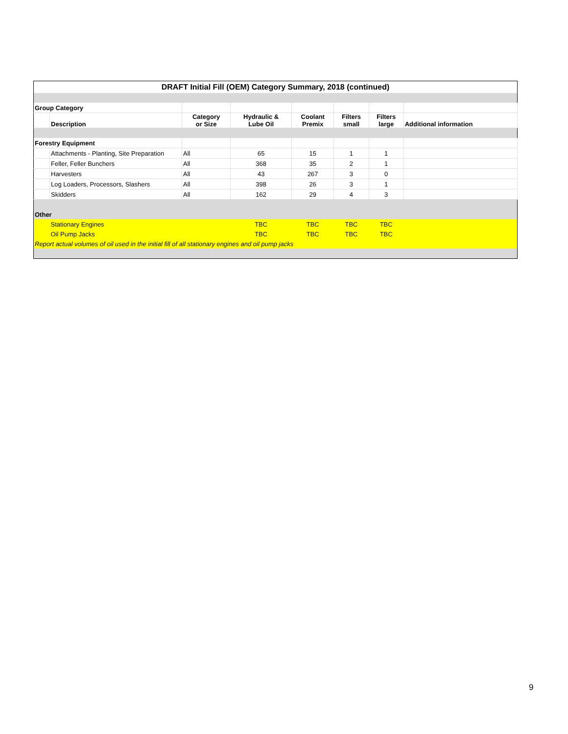| DRAFT Initial Fill (OEM) Category Summary, 2018 (continued) | | | | | | | |
| Group Category | | | | | | | |
| | Description | Category or Size | Hydraulic & Lube Oil | Coolant Premix | Filters small | Filters large | Additional information |
| Forestry Equipment | | | | | | | |
| | Attachments - Planting, Site Preparation | All | 65 | 15 | 1 | 1 | |
| | Feller, Feller Bunchers | All | 368 | 35 | 2 | 1 | |
| | Harvesters | All | 43 | 267 | 3 | 0 | |
| | Log Loaders, Processors, Slashers | All | 398 | 26 | 3 | 1 | |
| | Skidders | All | 162 | 29 | 4 | 3 | |
| Other | | | | | | | |
| | Stationary Engines | | TBC | TBC | TBC | TBC | |
| | Oil Pump Jacks | | TBC | TBC | TBC | TBC | |
| Report actual volumes of oil used in the initial fill of all stationary engines and oil pump jacks | | | | | | | |
9